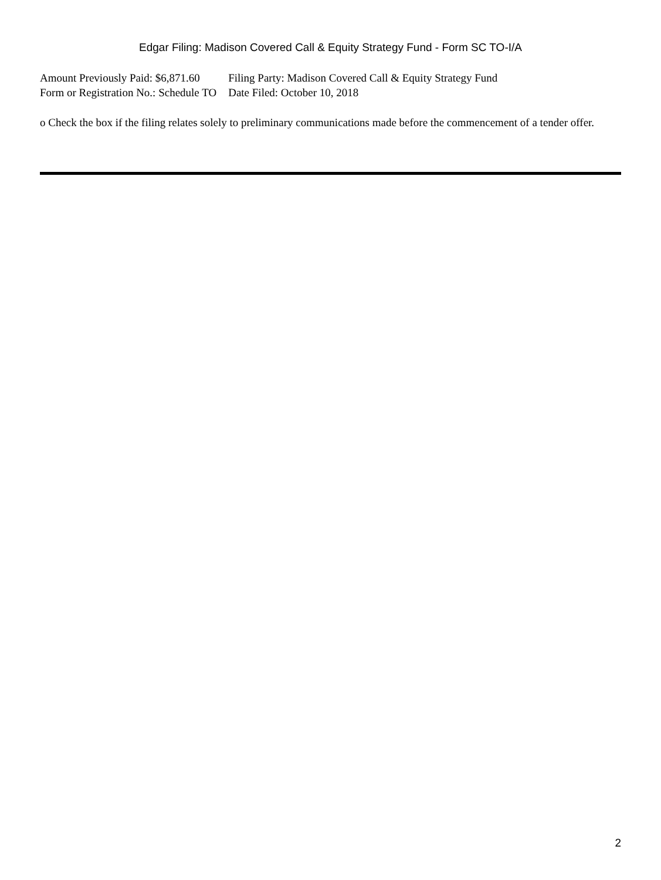Edgar Filing: Madison Covered Call & Equity Strategy Fund - Form SC TO-I/A
| Amount Previously Paid: $6,871.60 | Filing Party: Madison Covered Call & Equity Strategy Fund |
| Form or Registration No.: Schedule TO | Date Filed: October 10, 2018 |
o Check the box if the filing relates solely to preliminary communications made before the commencement of a tender offer.
2